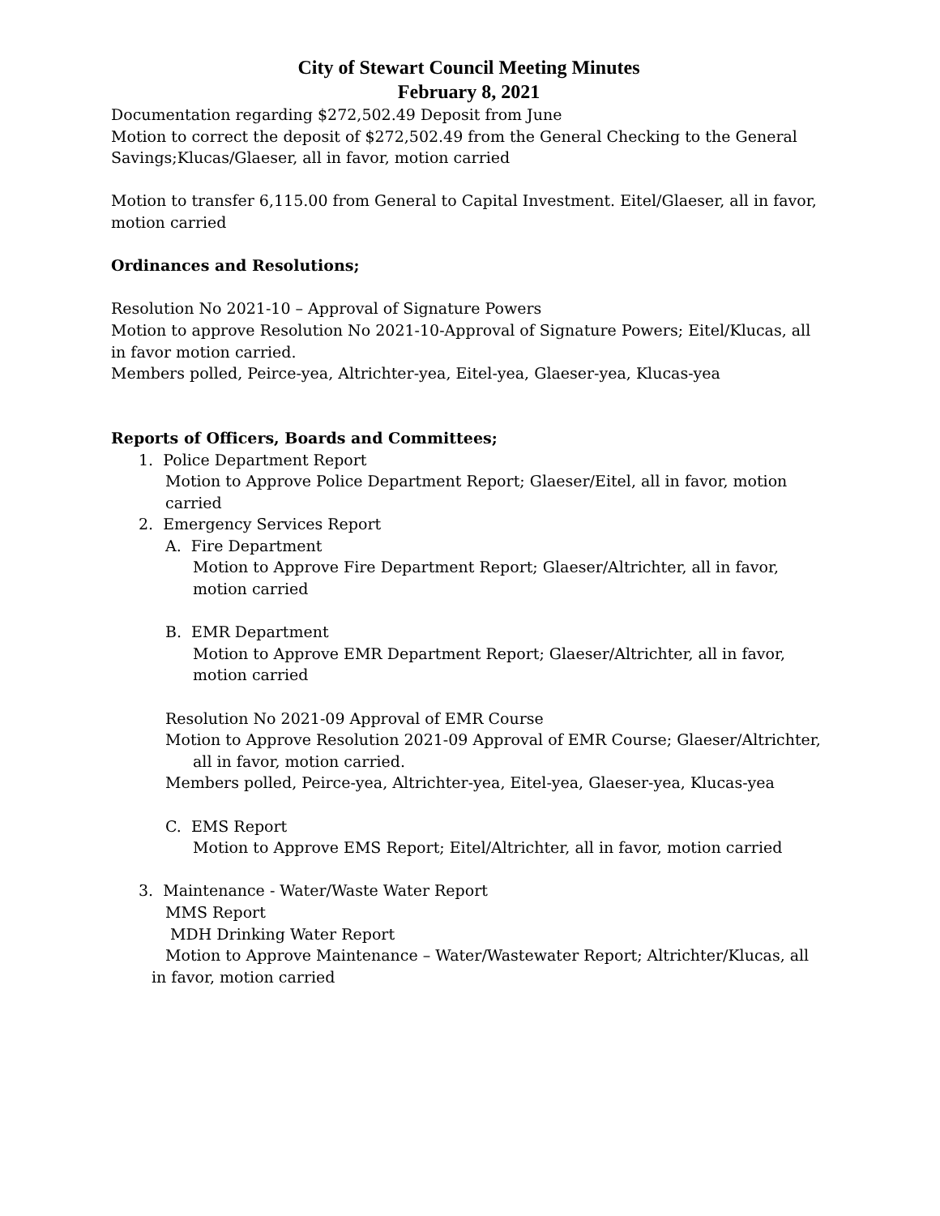City of Stewart Council Meeting Minutes
February 8, 2021
Documentation regarding $272,502.49 Deposit from June
Motion to correct the deposit of $272,502.49 from the General Checking to the General Savings;Klucas/Glaeser, all in favor, motion carried
Motion to transfer 6,115.00 from General to Capital Investment. Eitel/Glaeser, all in favor, motion carried
Ordinances and Resolutions;
Resolution No 2021-10 – Approval of Signature Powers
Motion to approve Resolution No 2021-10-Approval of Signature Powers; Eitel/Klucas, all in favor motion carried.
Members polled, Peirce-yea, Altrichter-yea, Eitel-yea, Glaeser-yea, Klucas-yea
Reports of Officers, Boards and Committees;
1. Police Department Report
Motion to Approve Police Department Report; Glaeser/Eitel, all in favor, motion carried
2. Emergency Services Report
A. Fire Department
Motion to Approve Fire Department Report; Glaeser/Altrichter, all in favor, motion carried
B. EMR Department
Motion to Approve EMR Department Report; Glaeser/Altrichter, all in favor, motion carried
Resolution No 2021-09 Approval of EMR Course
Motion to Approve Resolution 2021-09 Approval of EMR Course; Glaeser/Altrichter, all in favor, motion carried.
Members polled, Peirce-yea, Altrichter-yea, Eitel-yea, Glaeser-yea, Klucas-yea
C. EMS Report
Motion to Approve EMS Report; Eitel/Altrichter, all in favor, motion carried
3. Maintenance - Water/Waste Water Report
MMS Report
MDH Drinking Water Report
Motion to Approve Maintenance – Water/Wastewater Report; Altrichter/Klucas, all in favor, motion carried